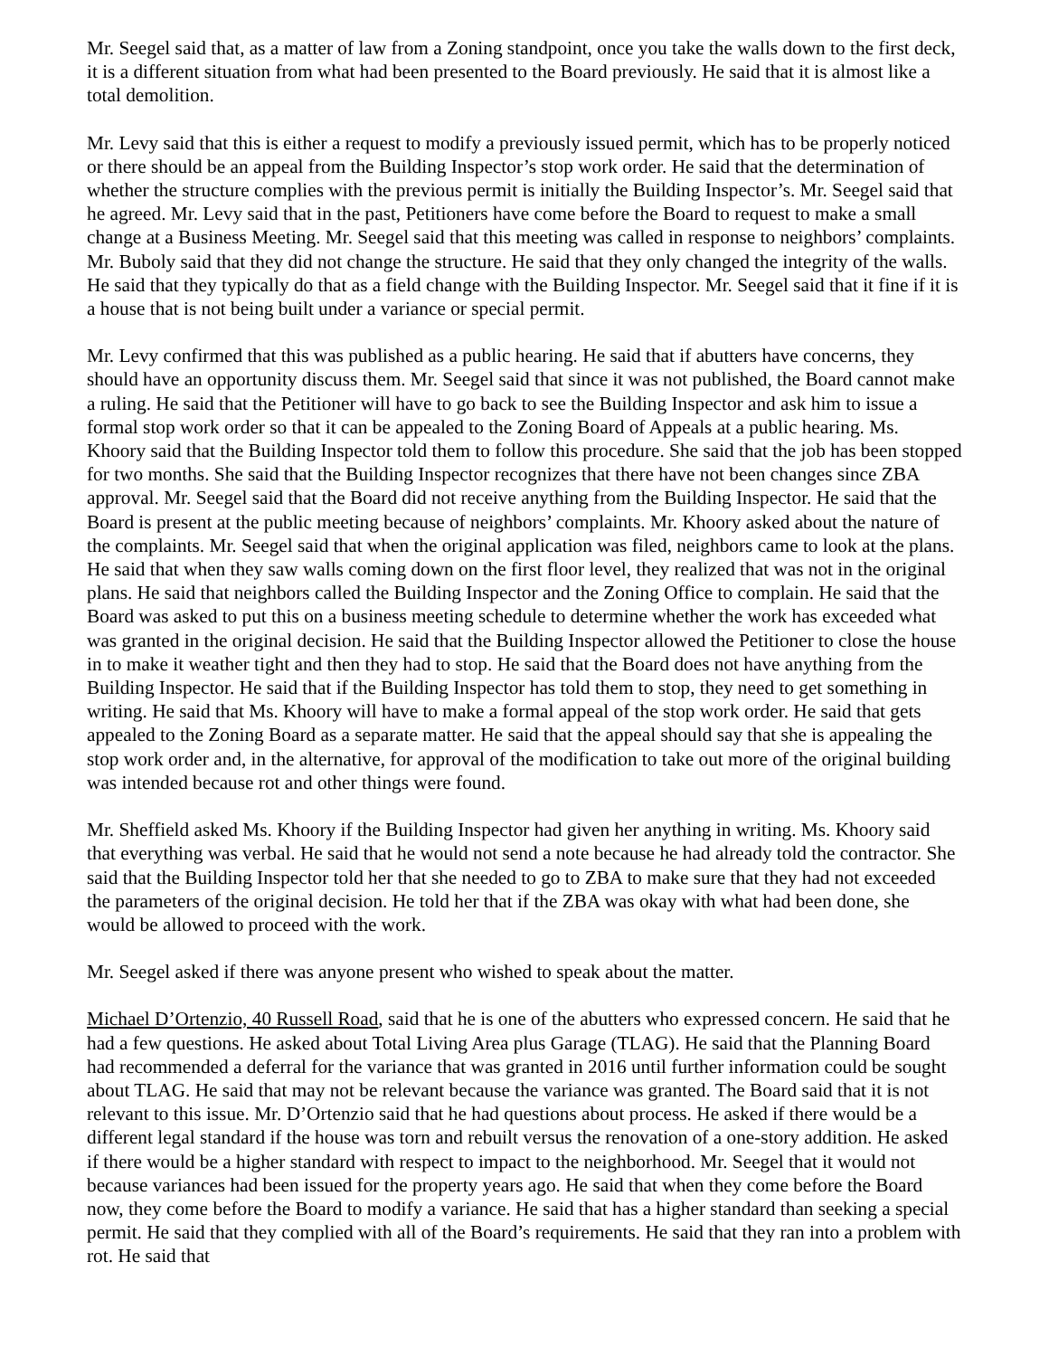Mr. Seegel said that, as a matter of law from a Zoning standpoint, once you take the walls down to the first deck, it is a different situation from what had been presented to the Board previously. He said that it is almost like a total demolition.
Mr. Levy said that this is either a request to modify a previously issued permit, which has to be properly noticed or there should be an appeal from the Building Inspector’s stop work order. He said that the determination of whether the structure complies with the previous permit is initially the Building Inspector’s. Mr. Seegel said that he agreed. Mr. Levy said that in the past, Petitioners have come before the Board to request to make a small change at a Business Meeting. Mr. Seegel said that this meeting was called in response to neighbors’ complaints. Mr. Buboly said that they did not change the structure. He said that they only changed the integrity of the walls. He said that they typically do that as a field change with the Building Inspector. Mr. Seegel said that it fine if it is a house that is not being built under a variance or special permit.
Mr. Levy confirmed that this was published as a public hearing. He said that if abutters have concerns, they should have an opportunity discuss them. Mr. Seegel said that since it was not published, the Board cannot make a ruling. He said that the Petitioner will have to go back to see the Building Inspector and ask him to issue a formal stop work order so that it can be appealed to the Zoning Board of Appeals at a public hearing. Ms. Khoory said that the Building Inspector told them to follow this procedure. She said that the job has been stopped for two months. She said that the Building Inspector recognizes that there have not been changes since ZBA approval. Mr. Seegel said that the Board did not receive anything from the Building Inspector. He said that the Board is present at the public meeting because of neighbors’ complaints. Mr. Khoory asked about the nature of the complaints. Mr. Seegel said that when the original application was filed, neighbors came to look at the plans. He said that when they saw walls coming down on the first floor level, they realized that was not in the original plans. He said that neighbors called the Building Inspector and the Zoning Office to complain. He said that the Board was asked to put this on a business meeting schedule to determine whether the work has exceeded what was granted in the original decision. He said that the Building Inspector allowed the Petitioner to close the house in to make it weather tight and then they had to stop. He said that the Board does not have anything from the Building Inspector. He said that if the Building Inspector has told them to stop, they need to get something in writing. He said that Ms. Khoory will have to make a formal appeal of the stop work order. He said that gets appealed to the Zoning Board as a separate matter. He said that the appeal should say that she is appealing the stop work order and, in the alternative, for approval of the modification to take out more of the original building was intended because rot and other things were found.
Mr. Sheffield asked Ms. Khoory if the Building Inspector had given her anything in writing. Ms. Khoory said that everything was verbal. He said that he would not send a note because he had already told the contractor. She said that the Building Inspector told her that she needed to go to ZBA to make sure that they had not exceeded the parameters of the original decision. He told her that if the ZBA was okay with what had been done, she would be allowed to proceed with the work.
Mr. Seegel asked if there was anyone present who wished to speak about the matter.
Michael D’Ortenzio, 40 Russell Road, said that he is one of the abutters who expressed concern. He said that he had a few questions. He asked about Total Living Area plus Garage (TLAG). He said that the Planning Board had recommended a deferral for the variance that was granted in 2016 until further information could be sought about TLAG. He said that may not be relevant because the variance was granted. The Board said that it is not relevant to this issue. Mr. D’Ortenzio said that he had questions about process. He asked if there would be a different legal standard if the house was torn and rebuilt versus the renovation of a one-story addition. He asked if there would be a higher standard with respect to impact to the neighborhood. Mr. Seegel that it would not because variances had been issued for the property years ago. He said that when they come before the Board now, they come before the Board to modify a variance. He said that has a higher standard than seeking a special permit. He said that they complied with all of the Board’s requirements. He said that they ran into a problem with rot. He said that